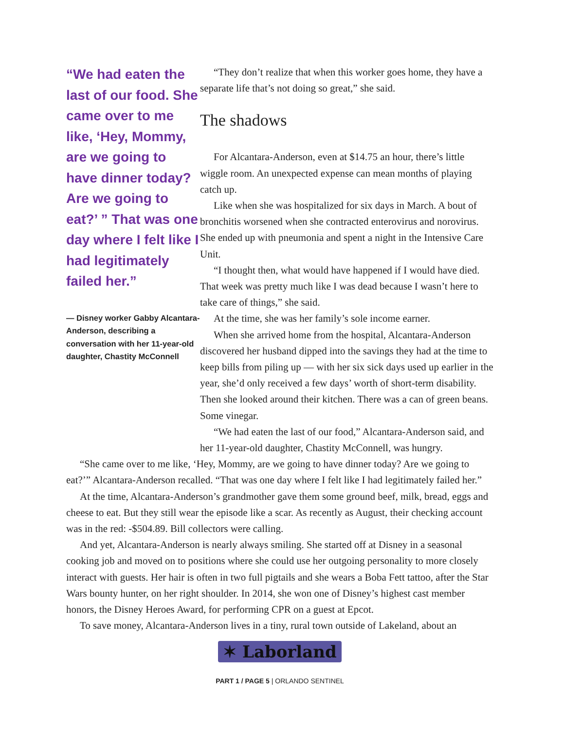“We had eaten the last of our food. She came over to me like, ‘Hey, Mommy, are we going to have dinner today? Are we going to eat?’ ” That was one day where I felt like I had legitimately failed her.”
— Disney worker Gabby Alcantara-Anderson, describing a conversation with her 11-year-old daughter, Chastity McConnell
“They don’t realize that when this worker goes home, they have a separate life that’s not doing so great,” she said.
The shadows
For Alcantara-Anderson, even at $14.75 an hour, there’s little wiggle room. An unexpected expense can mean months of playing catch up.
Like when she was hospitalized for six days in March. A bout of bronchitis worsened when she contracted enterovirus and norovirus. She ended up with pneumonia and spent a night in the Intensive Care Unit.
“I thought then, what would have happened if I would have died. That week was pretty much like I was dead because I wasn’t here to take care of things,” she said.
At the time, she was her family’s sole income earner.
When she arrived home from the hospital, Alcantara-Anderson discovered her husband dipped into the savings they had at the time to keep bills from piling up — with her six sick days used up earlier in the year, she’d only received a few days’ worth of short-term disability.
Then she looked around their kitchen. There was a can of green beans. Some vinegar.
“We had eaten the last of our food,” Alcantara-Anderson said, and her 11-year-old daughter, Chastity McConnell, was hungry.
“She came over to me like, ‘Hey, Mommy, are we going to have dinner today? Are we going to eat?’” Alcantara-Anderson recalled. “That was one day where I felt like I had legitimately failed her.”
At the time, Alcantara-Anderson’s grandmother gave them some ground beef, milk, bread, eggs and cheese to eat. But they still wear the episode like a scar. As recently as August, their checking account was in the red: -$504.89. Bill collectors were calling.
And yet, Alcantara-Anderson is nearly always smiling. She started off at Disney in a seasonal cooking job and moved on to positions where she could use her outgoing personality to more closely interact with guests. Her hair is often in two full pigtails and she wears a Boba Fett tattoo, after the Star Wars bounty hunter, on her right shoulder. In 2014, she won one of Disney’s highest cast member honors, the Disney Heroes Award, for performing CPR on a guest at Epcot.
To save money, Alcantara-Anderson lives in a tiny, rural town outside of Lakeland, about an
✶ Laborland
PART 1 / PAGE 5 | ORLANDO SENTINEL